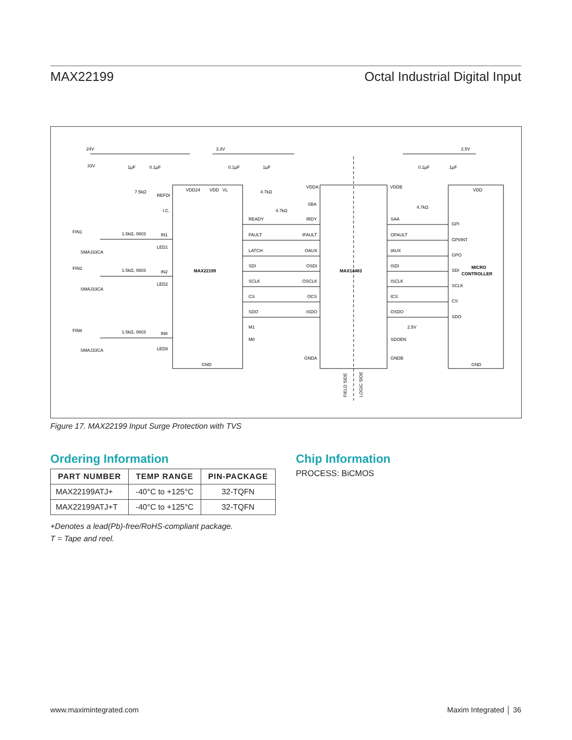MAX22199 Octal Industrial Digital Input
24V
3.3V
2.5V
VDD24
VDD
VL
VDDA
VDDB
VDD
REFDI
I.C.
FIN1
IN1
LED1
FIN2
IN2
LED2
FIN8
IN8
LED8
MAX22199
GND
READY
FAULT
LATCH
SDI
SCLK
CS
SDO
M1
M0
SBA
IRDY
IFAULT
OAUX
OSDI
OSCLK
OCS
ISDO
GNDA
MAX14483
SAA
OFAULT
IAUX
ISDI
ISCLK
ICS
OSDO
SDOEN
GNDB
GPI
GPI/INT
GPO
SDI
SCLK
CS
SDO
GND
MICRO
CONTROLLER
7.5kΩ
1.5kΩ, 0603
1.5kΩ, 0603
1.5kΩ, 0603
SMAJ33CA
SMAJ33CA
SMAJ33CA
33V
1µF
0.1µF
0.1µF
1µF
0.1µF
1µF
4.7kΩ
4.7kΩ
4.7kΩ
2.5V
FIELD SIDE
LOGIC SIDE
Figure 17. MAX22199 Input Surge Protection with TVS
Ordering Information
| PART NUMBER | TEMP RANGE | PIN-PACKAGE |
| --- | --- | --- |
| MAX22199ATJ+ | -40°C to +125°C | 32-TQFN |
| MAX22199ATJ+T | -40°C to +125°C | 32-TQFN |
+Denotes a lead(Pb)-free/RoHS-compliant package.
T = Tape and reel.
Chip Information
PROCESS: BiCMOS
www.maximintegrated.com Maxim Integrated │ 36